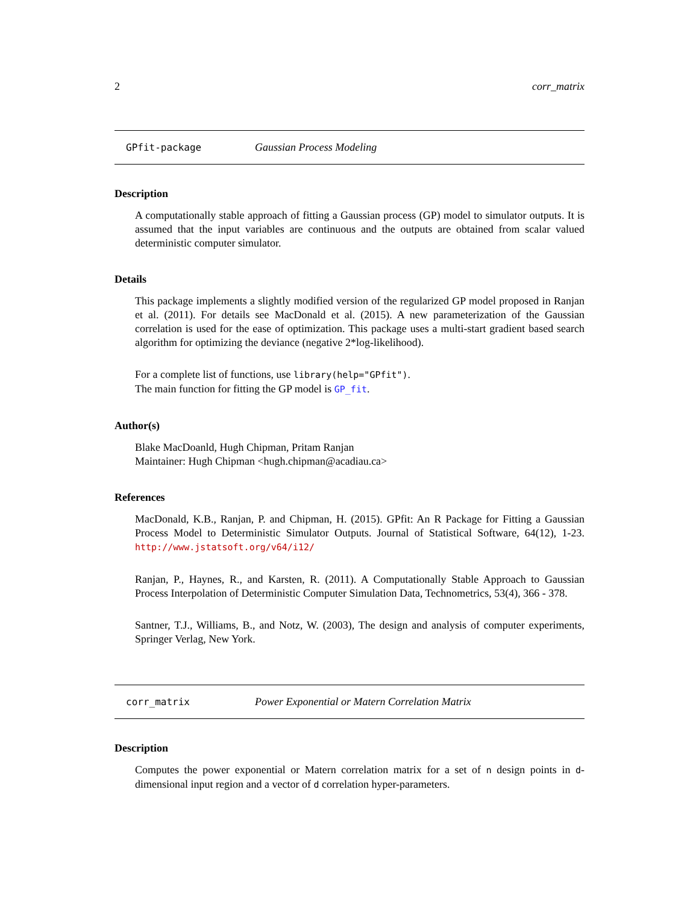2 corr_matrix
GPfit-package Gaussian Process Modeling
Description
A computationally stable approach of fitting a Gaussian process (GP) model to simulator outputs. It is assumed that the input variables are continuous and the outputs are obtained from scalar valued deterministic computer simulator.
Details
This package implements a slightly modified version of the regularized GP model proposed in Ranjan et al. (2011). For details see MacDonald et al. (2015). A new parameterization of the Gaussian correlation is used for the ease of optimization. This package uses a multi-start gradient based search algorithm for optimizing the deviance (negative 2*log-likelihood).
For a complete list of functions, use library(help="GPfit").
The main function for fitting the GP model is GP_fit.
Author(s)
Blake MacDoanld, Hugh Chipman, Pritam Ranjan
Maintainer: Hugh Chipman <hugh.chipman@acadiau.ca>
References
MacDonald, K.B., Ranjan, P. and Chipman, H. (2015). GPfit: An R Package for Fitting a Gaussian Process Model to Deterministic Simulator Outputs. Journal of Statistical Software, 64(12), 1-23. http://www.jstatsoft.org/v64/i12/
Ranjan, P., Haynes, R., and Karsten, R. (2011). A Computationally Stable Approach to Gaussian Process Interpolation of Deterministic Computer Simulation Data, Technometrics, 53(4), 366 - 378.
Santner, T.J., Williams, B., and Notz, W. (2003), The design and analysis of computer experiments, Springer Verlag, New York.
corr_matrix Power Exponential or Matern Correlation Matrix
Description
Computes the power exponential or Matern correlation matrix for a set of n design points in d-dimensional input region and a vector of d correlation hyper-parameters.